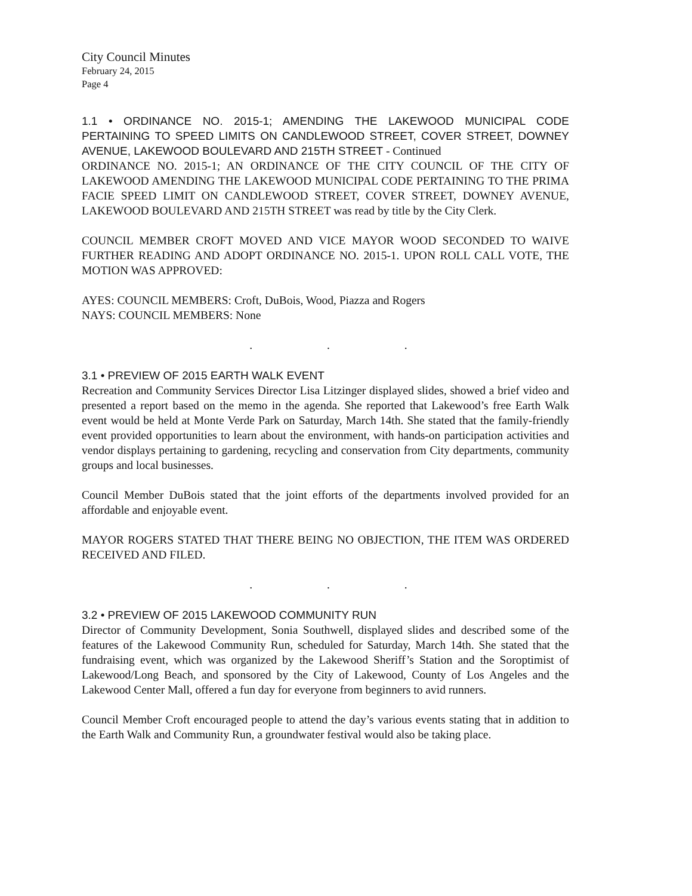City Council Minutes
February 24, 2015
Page 4
1.1 • ORDINANCE NO. 2015-1; AMENDING THE LAKEWOOD MUNICIPAL CODE PERTAINING TO SPEED LIMITS ON CANDLEWOOD STREET, COVER STREET, DOWNEY AVENUE, LAKEWOOD BOULEVARD AND 215TH STREET - Continued
ORDINANCE NO. 2015-1; AN ORDINANCE OF THE CITY COUNCIL OF THE CITY OF LAKEWOOD AMENDING THE LAKEWOOD MUNICIPAL CODE PERTAINING TO THE PRIMA FACIE SPEED LIMIT ON CANDLEWOOD STREET, COVER STREET, DOWNEY AVENUE, LAKEWOOD BOULEVARD AND 215TH STREET was read by title by the City Clerk.
COUNCIL MEMBER CROFT MOVED AND VICE MAYOR WOOD SECONDED TO WAIVE FURTHER READING AND ADOPT ORDINANCE NO. 2015-1. UPON ROLL CALL VOTE, THE MOTION WAS APPROVED:
AYES: COUNCIL MEMBERS: Croft, DuBois, Wood, Piazza and Rogers
NAYS: COUNCIL MEMBERS: None
. . .
3.1 • PREVIEW OF 2015 EARTH WALK EVENT
Recreation and Community Services Director Lisa Litzinger displayed slides, showed a brief video and presented a report based on the memo in the agenda. She reported that Lakewood’s free Earth Walk event would be held at Monte Verde Park on Saturday, March 14th. She stated that the family-friendly event provided opportunities to learn about the environment, with hands-on participation activities and vendor displays pertaining to gardening, recycling and conservation from City departments, community groups and local businesses.
Council Member DuBois stated that the joint efforts of the departments involved provided for an affordable and enjoyable event.
MAYOR ROGERS STATED THAT THERE BEING NO OBJECTION, THE ITEM WAS ORDERED RECEIVED AND FILED.
. . .
3.2 • PREVIEW OF 2015 LAKEWOOD COMMUNITY RUN
Director of Community Development, Sonia Southwell, displayed slides and described some of the features of the Lakewood Community Run, scheduled for Saturday, March 14th. She stated that the fundraising event, which was organized by the Lakewood Sheriff’s Station and the Soroptimist of Lakewood/Long Beach, and sponsored by the City of Lakewood, County of Los Angeles and the Lakewood Center Mall, offered a fun day for everyone from beginners to avid runners.
Council Member Croft encouraged people to attend the day’s various events stating that in addition to the Earth Walk and Community Run, a groundwater festival would also be taking place.